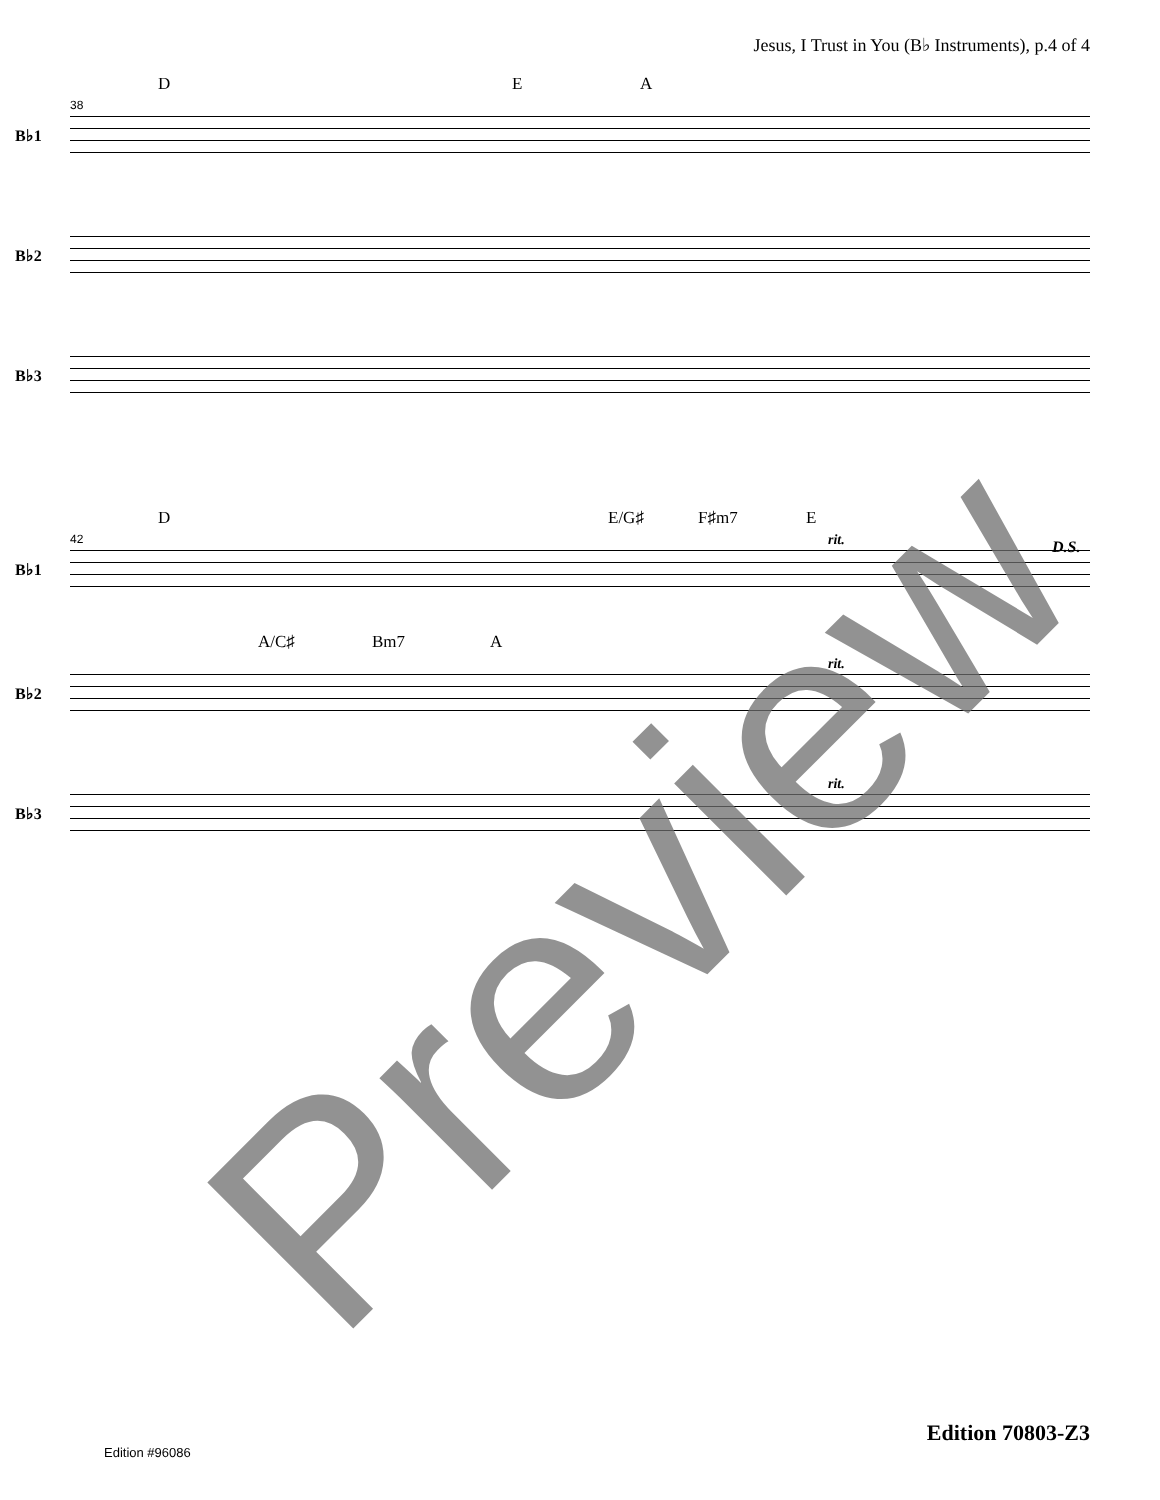Jesus, I Trust in You (B♭ Instruments), p.4 of 4
D E A
38
B♭1
B♭2
B♭3
D E/G♯ F♯m7 E
42
B♭1
rit. D.S.
A/C♯ Bm7 A
B♭2
rit.
B♭3
rit.
Preview Edition 70803-Z3
Edition #96086